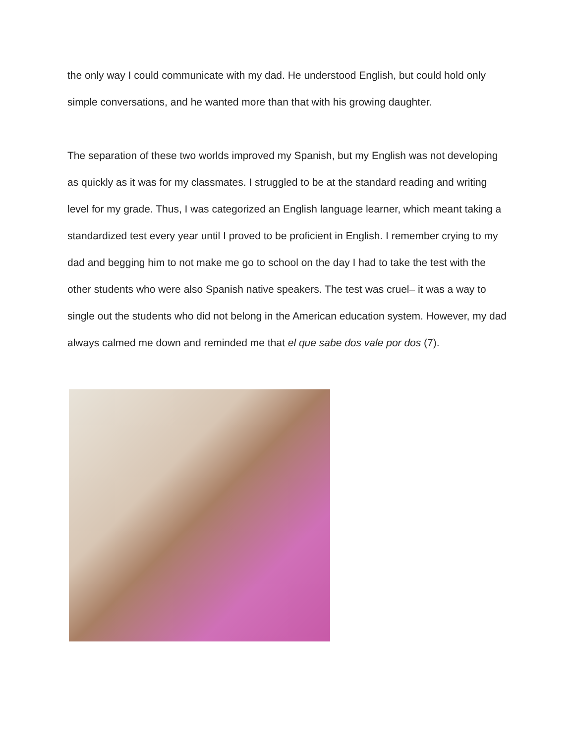the only way I could communicate with my dad. He understood English, but could hold only simple conversations, and he wanted more than that with his growing daughter.
The separation of these two worlds improved my Spanish, but my English was not developing as quickly as it was for my classmates. I struggled to be at the standard reading and writing level for my grade. Thus, I was categorized an English language learner, which meant taking a standardized test every year until I proved to be proficient in English. I remember crying to my dad and begging him to not make me go to school on the day I had to take the test with the other students who were also Spanish native speakers. The test was cruel– it was a way to single out the students who did not belong in the American education system. However, my dad always calmed me down and reminded me that el que sabe dos vale por dos (7).